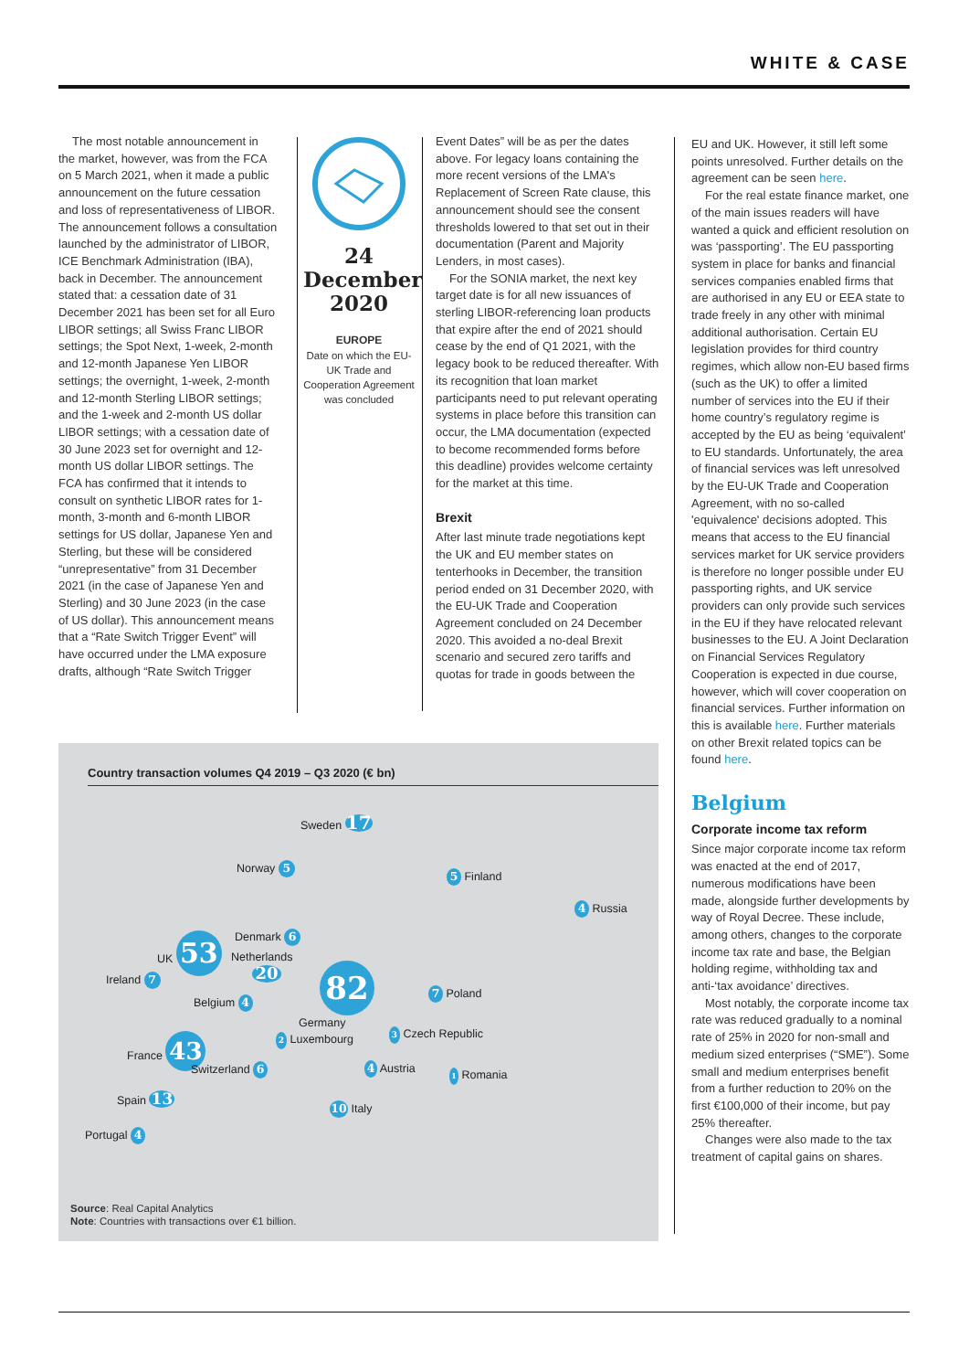WHITE & CASE
The most notable announcement in the market, however, was from the FCA on 5 March 2021, when it made a public announcement on the future cessation and loss of representativeness of LIBOR. The announcement follows a consultation launched by the administrator of LIBOR, ICE Benchmark Administration (IBA), back in December. The announcement stated that: a cessation date of 31 December 2021 has been set for all Euro LIBOR settings; all Swiss Franc LIBOR settings; the Spot Next, 1-week, 2-month and 12-month Japanese Yen LIBOR settings; the overnight, 1-week, 2-month and 12-month Sterling LIBOR settings; and the 1-week and 2-month US dollar LIBOR settings; with a cessation date of 30 June 2023 set for overnight and 12-month US dollar LIBOR settings. The FCA has confirmed that it intends to consult on synthetic LIBOR rates for 1-month, 3-month and 6-month LIBOR settings for US dollar, Japanese Yen and Sterling, but these will be considered “unrepresentative” from 31 December 2021 (in the case of Japanese Yen and Sterling) and 30 June 2023 (in the case of US dollar). This announcement means that a “Rate Switch Trigger Event” will have occurred under the LMA exposure drafts, although “Rate Switch Trigger
24
December
2020
EUROPE
Date on which the EU-UK Trade and Cooperation Agreement was concluded
Event Dates” will be as per the dates above. For legacy loans containing the more recent versions of the LMA's Replacement of Screen Rate clause, this announcement should see the consent thresholds lowered to that set out in their documentation (Parent and Majority Lenders, in most cases).
For the SONIA market, the next key target date is for all new issuances of sterling LIBOR-referencing loan products that expire after the end of 2021 should cease by the end of Q1 2021, with the legacy book to be reduced thereafter. With its recognition that loan market participants need to put relevant operating systems in place before this transition can occur, the LMA documentation (expected to become recommended forms before this deadline) provides welcome certainty for the market at this time.
Brexit
After last minute trade negotiations kept the UK and EU member states on tenterhooks in December, the transition period ended on 31 December 2020, with the EU-UK Trade and Cooperation Agreement concluded on 24 December 2020. This avoided a no-deal Brexit scenario and secured zero tariffs and quotas for trade in goods between the
EU and UK. However, it still left some points unresolved. Further details on the agreement can be seen here.
For the real estate finance market, one of the main issues readers will have wanted a quick and efficient resolution on was ‘passporting’. The EU passporting system in place for banks and financial services companies enabled firms that are authorised in any EU or EEA state to trade freely in any other with minimal additional authorisation. Certain EU legislation provides for third country regimes, which allow non-EU based firms (such as the UK) to offer a limited number of services into the EU if their home country’s regulatory regime is accepted by the EU as being ‘equivalent’ to EU standards. Unfortunately, the area of financial services was left unresolved by the EU-UK Trade and Cooperation Agreement, with no so-called 'equivalence' decisions adopted. This means that access to the EU financial services market for UK service providers is therefore no longer possible under EU passporting rights, and UK service providers can only provide such services in the EU if they have relocated relevant businesses to the EU. A Joint Declaration on Financial Services Regulatory Cooperation is expected in due course, however, which will cover cooperation on financial services. Further information on this is available here. Further materials on other Brexit related topics can be found here.
Belgium
Corporate income tax reform
Since major corporate income tax reform was enacted at the end of 2017, numerous modifications have been made, alongside further developments by way of Royal Decree. These include, among others, changes to the corporate income tax rate and base, the Belgian holding regime, withholding tax and anti-‘tax avoidance’ directives.
Most notably, the corporate income tax rate was reduced gradually to a nominal rate of 25% in 2020 for non-small and medium sized enterprises (“SME”). Some small and medium enterprises benefit from a further reduction to 20% on the first €100,000 of their income, but pay 25% thereafter.
Changes were also made to the tax treatment of capital gains on shares.
Country transaction volumes Q4 2019 – Q3 2020 (€ bn)
Sweden 17
Norway 5
5 Finland
4 Russia
Denmark 6 UK 53
Netherlands
Ireland 7 20 82
Belgium 4
7 Poland
Germany
France 43 2 Luxembourg 3 Czech Republic
Switzerland 6 4 Austria 1 Romania
Spain 13
10 Italy
Portugal 4
Source: Real Capital Analytics
Note: Countries with transactions over €1 billion.